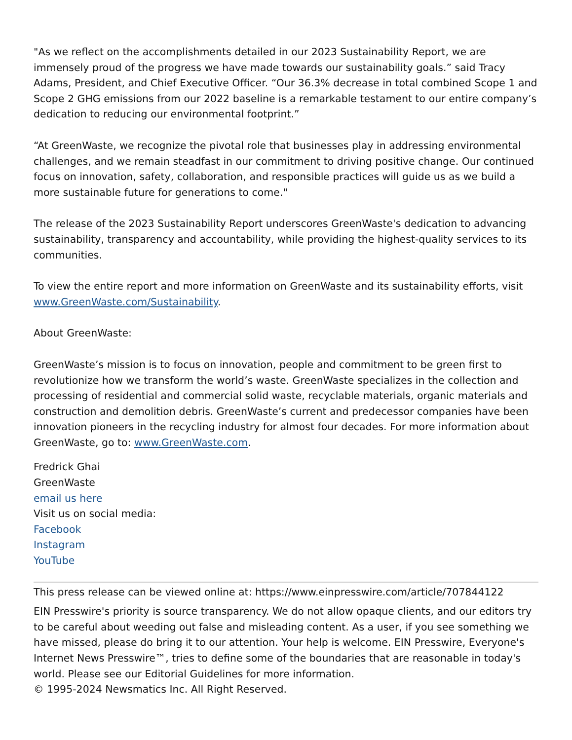"As we reflect on the accomplishments detailed in our 2023 Sustainability Report, we are immensely proud of the progress we have made towards our sustainability goals.” said Tracy Adams, President, and Chief Executive Officer. “Our 36.3% decrease in total combined Scope 1 and Scope 2 GHG emissions from our 2022 baseline is a remarkable testament to our entire company’s dedication to reducing our environmental footprint.”
“At GreenWaste, we recognize the pivotal role that businesses play in addressing environmental challenges, and we remain steadfast in our commitment to driving positive change. Our continued focus on innovation, safety, collaboration, and responsible practices will guide us as we build a more sustainable future for generations to come."
The release of the 2023 Sustainability Report underscores GreenWaste's dedication to advancing sustainability, transparency and accountability, while providing the highest-quality services to its communities.
To view the entire report and more information on GreenWaste and its sustainability efforts, visit www.GreenWaste.com/Sustainability.
About GreenWaste:
GreenWaste’s mission is to focus on innovation, people and commitment to be green first to revolutionize how we transform the world’s waste. GreenWaste specializes in the collection and processing of residential and commercial solid waste, recyclable materials, organic materials and construction and demolition debris. GreenWaste’s current and predecessor companies have been innovation pioneers in the recycling industry for almost four decades. For more information about GreenWaste, go to: www.GreenWaste.com.
Fredrick Ghai
GreenWaste
email us here
Visit us on social media:
Facebook
Instagram
YouTube
This press release can be viewed online at: https://www.einpresswire.com/article/707844122
EIN Presswire's priority is source transparency. We do not allow opaque clients, and our editors try to be careful about weeding out false and misleading content. As a user, if you see something we have missed, please do bring it to our attention. Your help is welcome. EIN Presswire, Everyone's Internet News Presswire™, tries to define some of the boundaries that are reasonable in today's world. Please see our Editorial Guidelines for more information.
© 1995-2024 Newsmatics Inc. All Right Reserved.